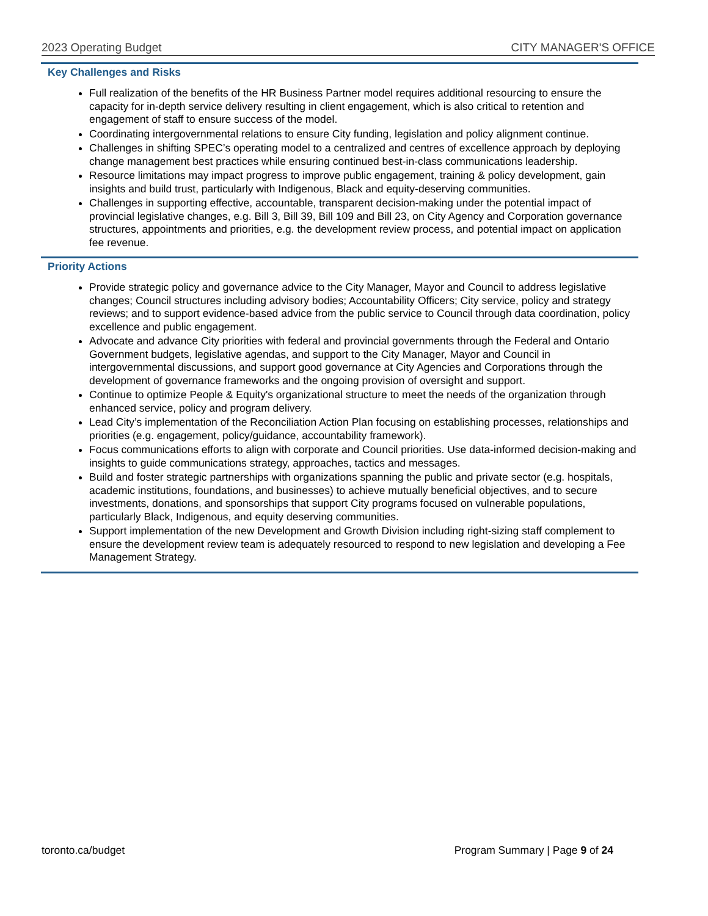2023 Operating Budget CITY MANAGER'S OFFICE
Key Challenges and Risks
Full realization of the benefits of the HR Business Partner model requires additional resourcing to ensure the capacity for in-depth service delivery resulting in client engagement, which is also critical to retention and engagement of staff to ensure success of the model.
Coordinating intergovernmental relations to ensure City funding, legislation and policy alignment continue.
Challenges in shifting SPEC’s operating model to a centralized and centres of excellence approach by deploying change management best practices while ensuring continued best-in-class communications leadership.
Resource limitations may impact progress to improve public engagement, training & policy development, gain insights and build trust, particularly with Indigenous, Black and equity-deserving communities.
Challenges in supporting effective, accountable, transparent decision-making under the potential impact of provincial legislative changes, e.g. Bill 3, Bill 39, Bill 109 and Bill 23, on City Agency and Corporation governance structures, appointments and priorities, e.g. the development review process, and potential impact on application fee revenue.
Priority Actions
Provide strategic policy and governance advice to the City Manager, Mayor and Council to address legislative changes; Council structures including advisory bodies; Accountability Officers; City service, policy and strategy reviews; and to support evidence-based advice from the public service to Council through data coordination, policy excellence and public engagement.
Advocate and advance City priorities with federal and provincial governments through the Federal and Ontario Government budgets, legislative agendas, and support to the City Manager, Mayor and Council in intergovernmental discussions, and support good governance at City Agencies and Corporations through the development of governance frameworks and the ongoing provision of oversight and support.
Continue to optimize People & Equity's organizational structure to meet the needs of the organization through enhanced service, policy and program delivery.
Lead City’s implementation of the Reconciliation Action Plan focusing on establishing processes, relationships and priorities (e.g. engagement, policy/guidance, accountability framework).
Focus communications efforts to align with corporate and Council priorities. Use data-informed decision-making and insights to guide communications strategy, approaches, tactics and messages.
Build and foster strategic partnerships with organizations spanning the public and private sector (e.g. hospitals, academic institutions, foundations, and businesses) to achieve mutually beneficial objectives, and to secure investments, donations, and sponsorships that support City programs focused on vulnerable populations, particularly Black, Indigenous, and equity deserving communities.
Support implementation of the new Development and Growth Division including right-sizing staff complement to ensure the development review team is adequately resourced to respond to new legislation and developing a Fee Management Strategy.
toronto.ca/budget Program Summary | Page 9 of 24